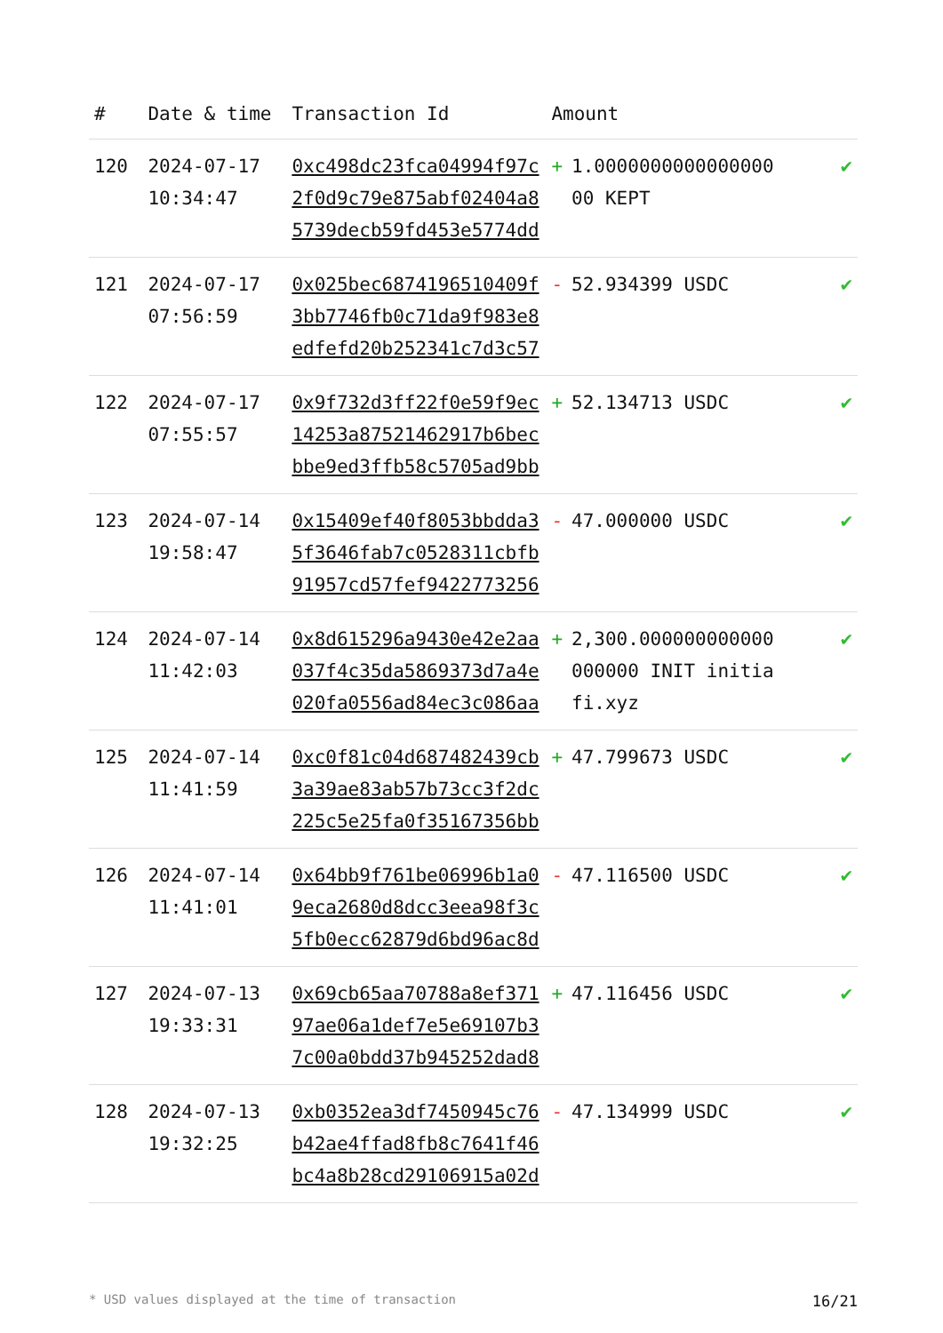| # | Date & time | Transaction Id | Amount | |
| --- | --- | --- | --- | --- |
| 120 | 2024-07-17 10:34:47 | 0xc498dc23fca04994f97c2f0d9c79e875abf02404a85739decb59fd453e5774dd | + 1.000000000000000000 KEPT | ✔ |
| 121 | 2024-07-17 07:56:59 | 0x025bec6874196510409f3bb7746fb0c71da9f983e8edfefd20b252341c7d3c57 | - 52.934399 USDC | ✔ |
| 122 | 2024-07-17 07:55:57 | 0x9f732d3ff22f0e59f9ec14253a87521462917b6becbbe9ed3ffb58c5705ad9bb | + 52.134713 USDC | ✔ |
| 123 | 2024-07-14 19:58:47 | 0x15409ef40f8053bbdda35f3646fab7c0528311cbfb91957cd57fef9422773256 | - 47.000000 USDC | ✔ |
| 124 | 2024-07-14 11:42:03 | 0x8d615296a9430e42e2aa037f4c35da5869373d7a4e020fa0556ad84ec3c086aa | + 2,300.000000000000000000 INIT initiafi.xyz | ✔ |
| 125 | 2024-07-14 11:41:59 | 0xc0f81c04d687482439cb3a39ae83ab57b73cc3f2dc225c5e25fa0f35167356bb | + 47.799673 USDC | ✔ |
| 126 | 2024-07-14 11:41:01 | 0x64bb9f761be06996b1a09eca2680d8dcc3eea98f3c5fb0ecc62879d6bd96ac8d | - 47.116500 USDC | ✔ |
| 127 | 2024-07-13 19:33:31 | 0x69cb65aa70788a8ef37197ae06a1def7e5e69107b37c00a0bdd37b945252dad8 | + 47.116456 USDC | ✔ |
| 128 | 2024-07-13 19:32:25 | 0xb0352ea3df7450945c76b42ae4ffad8fb8c7641f46bc4a8b28cd29106915a02d | - 47.134999 USDC | ✔ |
* USD values displayed at the time of transaction 16/21